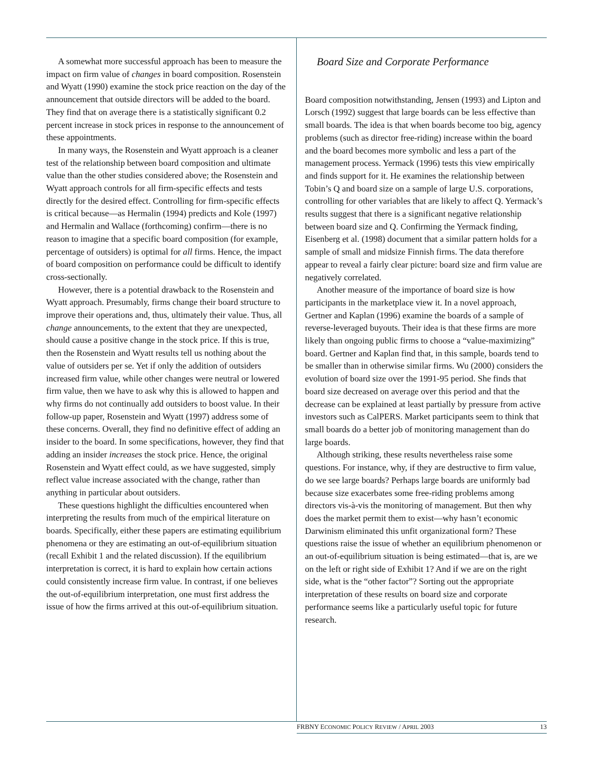A somewhat more successful approach has been to measure the impact on firm value of changes in board composition. Rosenstein and Wyatt (1990) examine the stock price reaction on the day of the announcement that outside directors will be added to the board. They find that on average there is a statistically significant 0.2 percent increase in stock prices in response to the announcement of these appointments.
In many ways, the Rosenstein and Wyatt approach is a cleaner test of the relationship between board composition and ultimate value than the other studies considered above; the Rosenstein and Wyatt approach controls for all firm-specific effects and tests directly for the desired effect. Controlling for firm-specific effects is critical because—as Hermalin (1994) predicts and Kole (1997) and Hermalin and Wallace (forthcoming) confirm—there is no reason to imagine that a specific board composition (for example, percentage of outsiders) is optimal for all firms. Hence, the impact of board composition on performance could be difficult to identify cross-sectionally.
However, there is a potential drawback to the Rosenstein and Wyatt approach. Presumably, firms change their board structure to improve their operations and, thus, ultimately their value. Thus, all change announcements, to the extent that they are unexpected, should cause a positive change in the stock price. If this is true, then the Rosenstein and Wyatt results tell us nothing about the value of outsiders per se. Yet if only the addition of outsiders increased firm value, while other changes were neutral or lowered firm value, then we have to ask why this is allowed to happen and why firms do not continually add outsiders to boost value. In their follow-up paper, Rosenstein and Wyatt (1997) address some of these concerns. Overall, they find no definitive effect of adding an insider to the board. In some specifications, however, they find that adding an insider increases the stock price. Hence, the original Rosenstein and Wyatt effect could, as we have suggested, simply reflect value increase associated with the change, rather than anything in particular about outsiders.
These questions highlight the difficulties encountered when interpreting the results from much of the empirical literature on boards. Specifically, either these papers are estimating equilibrium phenomena or they are estimating an out-of-equilibrium situation (recall Exhibit 1 and the related discussion). If the equilibrium interpretation is correct, it is hard to explain how certain actions could consistently increase firm value. In contrast, if one believes the out-of-equilibrium interpretation, one must first address the issue of how the firms arrived at this out-of-equilibrium situation.
Board Size and Corporate Performance
Board composition notwithstanding, Jensen (1993) and Lipton and Lorsch (1992) suggest that large boards can be less effective than small boards. The idea is that when boards become too big, agency problems (such as director free-riding) increase within the board and the board becomes more symbolic and less a part of the management process. Yermack (1996) tests this view empirically and finds support for it. He examines the relationship between Tobin’s Q and board size on a sample of large U.S. corporations, controlling for other variables that are likely to affect Q. Yermack’s results suggest that there is a significant negative relationship between board size and Q. Confirming the Yermack finding, Eisenberg et al. (1998) document that a similar pattern holds for a sample of small and midsize Finnish firms. The data therefore appear to reveal a fairly clear picture: board size and firm value are negatively correlated.
Another measure of the importance of board size is how participants in the marketplace view it. In a novel approach, Gertner and Kaplan (1996) examine the boards of a sample of reverse-leveraged buyouts. Their idea is that these firms are more likely than ongoing public firms to choose a “value-maximizing” board. Gertner and Kaplan find that, in this sample, boards tend to be smaller than in otherwise similar firms. Wu (2000) considers the evolution of board size over the 1991-95 period. She finds that board size decreased on average over this period and that the decrease can be explained at least partially by pressure from active investors such as CalPERS. Market participants seem to think that small boards do a better job of monitoring management than do large boards.
Although striking, these results nevertheless raise some questions. For instance, why, if they are destructive to firm value, do we see large boards? Perhaps large boards are uniformly bad because size exacerbates some free-riding problems among directors vis-à-vis the monitoring of management. But then why does the market permit them to exist—why hasn’t economic Darwinism eliminated this unfit organizational form? These questions raise the issue of whether an equilibrium phenomenon or an out-of-equilibrium situation is being estimated—that is, are we on the left or right side of Exhibit 1? And if we are on the right side, what is the “other factor”? Sorting out the appropriate interpretation of these results on board size and corporate performance seems like a particularly useful topic for future research.
FRBNY ECONOMIC POLICY REVIEW / APRIL 2003 13